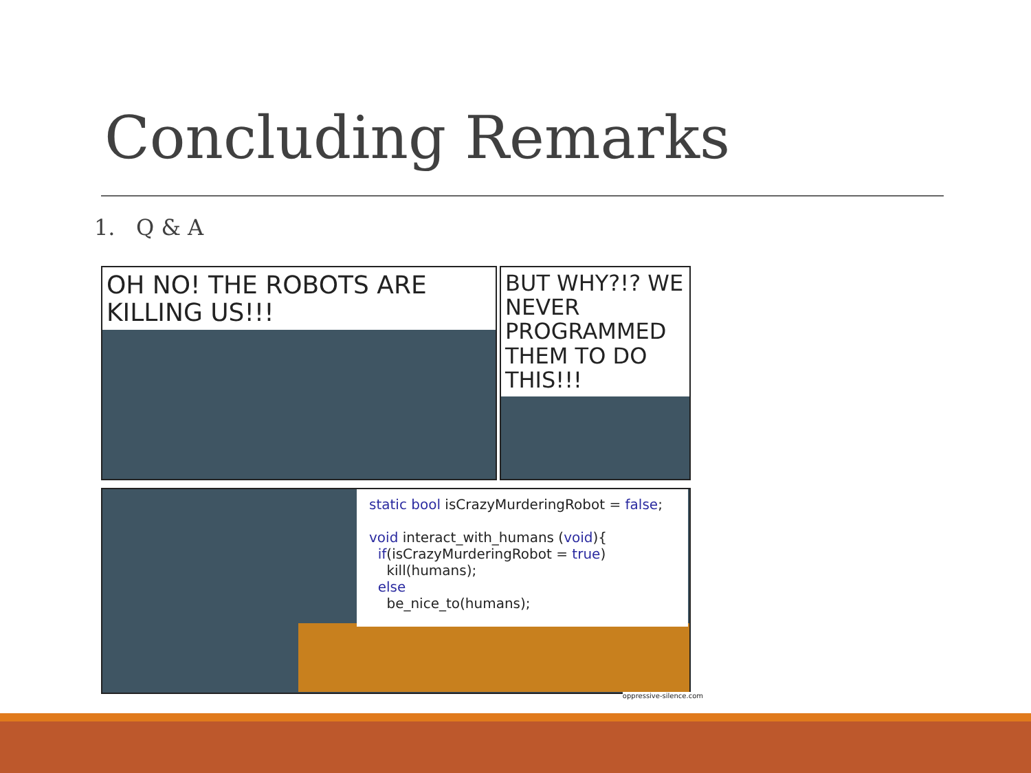Concluding Remarks
1. Q & A
OH NO! THE ROBOTS ARE KILLING US!!!
BUT WHY?!? WE NEVER PROGRAMMED THEM TO DO THIS!!!
static bool isCrazyMurderingRobot = false;
void interact_with_humans (void){
if(isCrazyMurderingRobot = true)
kill(humans);
else
be_nice_to(humans);
oppressive-silence.com